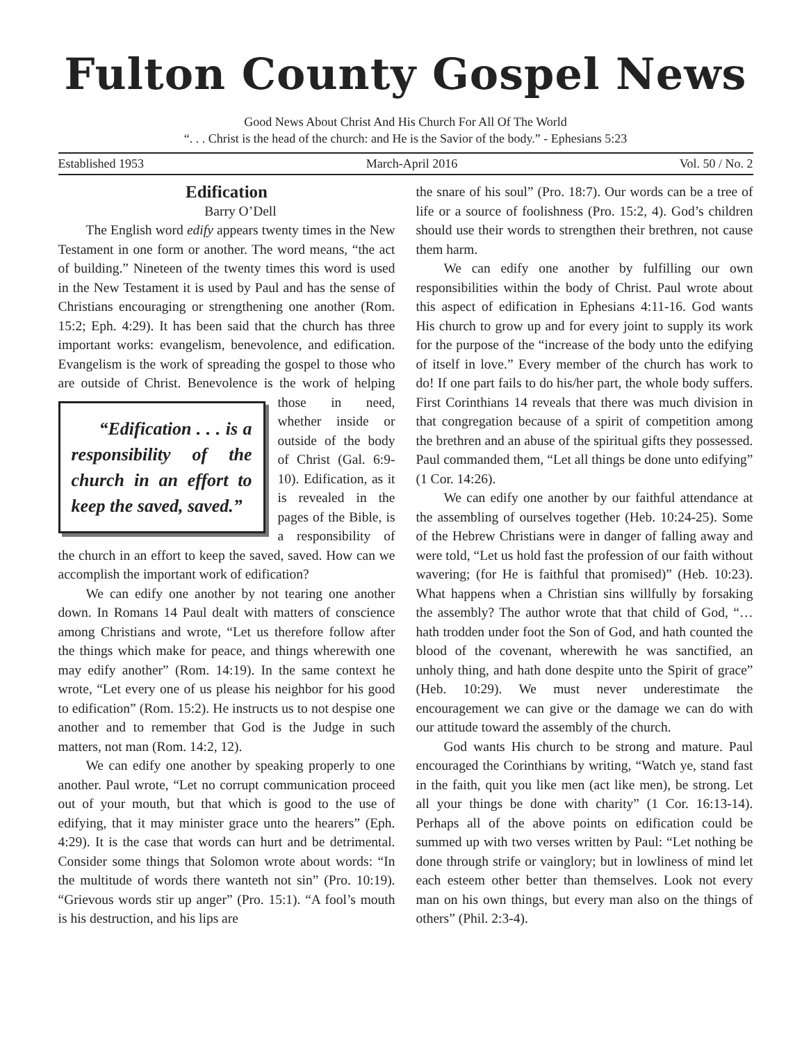Fulton County Gospel News
Good News About Christ And His Church For All Of The World
“. . . Christ is the head of the church: and He is the Savior of the body.” - Ephesians 5:23
Established 1953 March-April 2016 Vol. 50 / No. 2
Edification
Barry O’Dell
The English word edify appears twenty times in the New Testament in one form or another. The word means, “the act of building.” Nineteen of the twenty times this word is used in the New Testament it is used by Paul and has the sense of Christians encouraging or strengthening one another (Rom. 15:2; Eph. 4:29). It has been said that the church has three important works: evangelism, benevolence, and edification. Evangelism is the work of spreading the gospel to those who are outside of Christ. Benevolence is the work of helping those in need, “Edification . . . is a responsibility of the church in an effort to keep the saved, saved.” whether inside or outside of the body of Christ (Gal. 6:9-10). Edification, as it is revealed in the pages of the Bible, is a responsibility of the church in an effort to keep the saved, saved. How can we accomplish the important work of edification?
We can edify one another by not tearing one another down. In Romans 14 Paul dealt with matters of conscience among Christians and wrote, “Let us therefore follow after the things which make for peace, and things wherewith one may edify another” (Rom. 14:19). In the same context he wrote, “Let every one of us please his neighbor for his good to edification” (Rom. 15:2). He instructs us to not despise one another and to remember that God is the Judge in such matters, not man (Rom. 14:2, 12).
We can edify one another by speaking properly to one another. Paul wrote, “Let no corrupt communication proceed out of your mouth, but that which is good to the use of edifying, that it may minister grace unto the hearers” (Eph. 4:29). It is the case that words can hurt and be detrimental. Consider some things that Solomon wrote about words: “In the multitude of words there wanteth not sin” (Pro. 10:19). “Grievous words stir up anger” (Pro. 15:1). “A fool’s mouth is his destruction, and his lips are
the snare of his soul” (Pro. 18:7). Our words can be a tree of life or a source of foolishness (Pro. 15:2, 4). God’s children should use their words to strengthen their brethren, not cause them harm.
We can edify one another by fulfilling our own responsibilities within the body of Christ. Paul wrote about this aspect of edification in Ephesians 4:11-16. God wants His church to grow up and for every joint to supply its work for the purpose of the “increase of the body unto the edifying of itself in love.” Every member of the church has work to do! If one part fails to do his/her part, the whole body suffers. First Corinthians 14 reveals that there was much division in that congregation because of a spirit of competition among the brethren and an abuse of the spiritual gifts they possessed. Paul commanded them, “Let all things be done unto edifying” (1 Cor. 14:26).
We can edify one another by our faithful attendance at the assembling of ourselves together (Heb. 10:24-25). Some of the Hebrew Christians were in danger of falling away and were told, “Let us hold fast the profession of our faith without wavering; (for He is faithful that promised)” (Heb. 10:23). What happens when a Christian sins willfully by forsaking the assembly? The author wrote that that child of God, “…hath trodden under foot the Son of God, and hath counted the blood of the covenant, wherewith he was sanctified, an unholy thing, and hath done despite unto the Spirit of grace” (Heb. 10:29). We must never underestimate the encouragement we can give or the damage we can do with our attitude toward the assembly of the church.
God wants His church to be strong and mature. Paul encouraged the Corinthians by writing, “Watch ye, stand fast in the faith, quit you like men (act like men), be strong. Let all your things be done with charity” (1 Cor. 16:13-14). Perhaps all of the above points on edification could be summed up with two verses written by Paul: “Let nothing be done through strife or vainglory; but in lowliness of mind let each esteem other better than themselves. Look not every man on his own things, but every man also on the things of others” (Phil. 2:3-4).